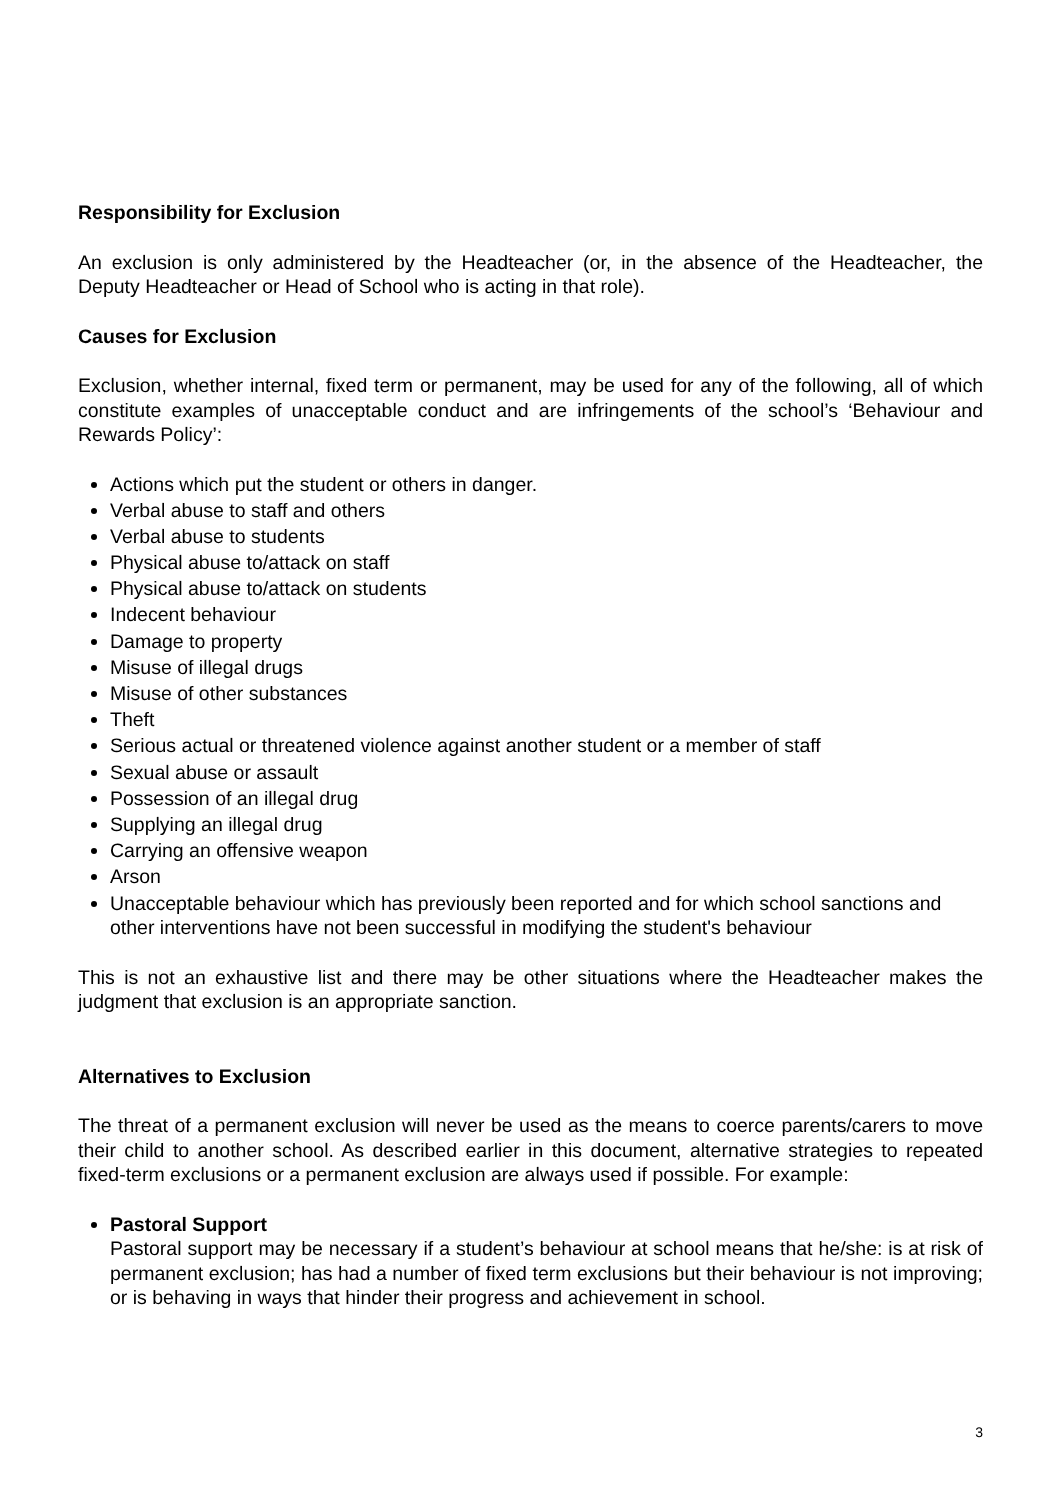Responsibility for Exclusion
An exclusion is only administered by the Headteacher (or, in the absence of the Headteacher, the Deputy Headteacher or Head of School who is acting in that role).
Causes for Exclusion
Exclusion, whether internal, fixed term or permanent, may be used for any of the following, all of which constitute examples of unacceptable conduct and are infringements of the school’s ‘Behaviour and Rewards Policy’:
Actions which put the student or others in danger.
Verbal abuse to staff and others
Verbal abuse to students
Physical abuse to/attack on staff
Physical abuse to/attack on students
Indecent behaviour
Damage to property
Misuse of illegal drugs
Misuse of other substances
Theft
Serious actual or threatened violence against another student or a member of staff
Sexual abuse or assault
Possession of an illegal drug
Supplying an illegal drug
Carrying an offensive weapon
Arson
Unacceptable behaviour which has previously been reported and for which school sanctions and other interventions have not been successful in modifying the student's behaviour
This is not an exhaustive list and there may be other situations where the Headteacher makes the judgment that exclusion is an appropriate sanction.
Alternatives to Exclusion
The threat of a permanent exclusion will never be used as the means to coerce parents/carers to move their child to another school. As described earlier in this document, alternative strategies to repeated fixed-term exclusions or a permanent exclusion are always used if possible. For example:
Pastoral Support
Pastoral support may be necessary if a student’s behaviour at school means that he/she: is at risk of permanent exclusion; has had a number of fixed term exclusions but their behaviour is not improving; or is behaving in ways that hinder their progress and achievement in school.
3